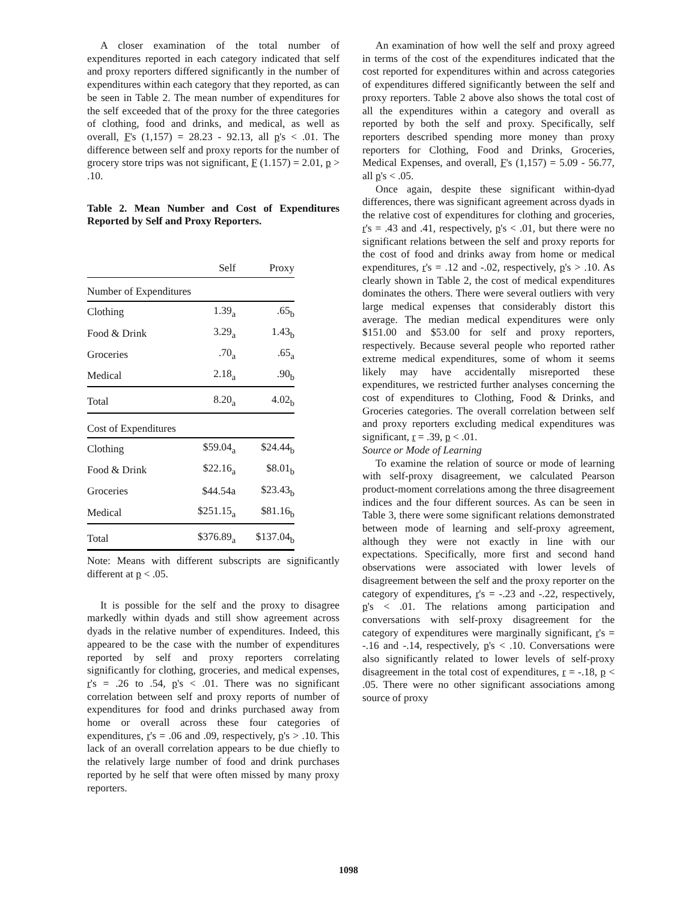A closer examination of the total number of expenditures reported in each category indicated that self and proxy reporters differed significantly in the number of expenditures within each category that they reported, as can be seen in Table 2. The mean number of expenditures for the self exceeded that of the proxy for the three categories of clothing, food and drinks, and medical, as well as overall, F's (1,157) = 28.23 - 92.13, all p's < .01. The difference between self and proxy reports for the number of grocery store trips was not significant, F (1.157) = 2.01, p > .10.
Table 2. Mean Number and Cost of Expenditures Reported by Self and Proxy Reporters.
| | Self | Proxy |
| --- | --- | --- |
| Number of Expenditures | | |
| Clothing | 1.39<sub>a</sub> | .65<sub>b</sub> |
| Food & Drink | 3.29<sub>a</sub> | 1.43<sub>b</sub> |
| Groceries | .70<sub>a</sub> | .65<sub>a</sub> |
| Medical | 2.18<sub>a</sub> | .90<sub>b</sub> |
| Total | 8.20<sub>a</sub> | 4.02<sub>b</sub> |
| Cost of Expenditures | | |
| Clothing | $59.04<sub>a</sub> | $24.44<sub>b</sub> |
| Food & Drink | $22.16<sub>a</sub> | $8.01<sub>b</sub> |
| Groceries | $44.54a | $23.43<sub>b</sub> |
| Medical | $251.15<sub>a</sub> | $81.16<sub>b</sub> |
| Total | $376.89<sub>a</sub> | $137.04<sub>b</sub> |
Note: Means with different subscripts are significantly different at p < .05.
It is possible for the self and the proxy to disagree markedly within dyads and still show agreement across dyads in the relative number of expenditures. Indeed, this appeared to be the case with the number of expenditures reported by self and proxy reporters correlating significantly for clothing, groceries, and medical expenses, r's = .26 to .54, p's < .01. There was no significant correlation between self and proxy reports of number of expenditures for food and drinks purchased away from home or overall across these four categories of expenditures, r's = .06 and .09, respectively, p's > .10. This lack of an overall correlation appears to be due chiefly to the relatively large number of food and drink purchases reported by he self that were often missed by many proxy reporters.
An examination of how well the self and proxy agreed in terms of the cost of the expenditures indicated that the cost reported for expenditures within and across categories of expenditures differed significantly between the self and proxy reporters. Table 2 above also shows the total cost of all the expenditures within a category and overall as reported by both the self and proxy. Specifically, self reporters described spending more money than proxy reporters for Clothing, Food and Drinks, Groceries, Medical Expenses, and overall, F's (1,157) = 5.09 - 56.77, all p's < .05.
Once again, despite these significant within-dyad differences, there was significant agreement across dyads in the relative cost of expenditures for clothing and groceries, r's = .43 and .41, respectively, p's < .01, but there were no significant relations between the self and proxy reports for the cost of food and drinks away from home or medical expenditures, r's = .12 and -.02, respectively, p's > .10. As clearly shown in Table 2, the cost of medical expenditures dominates the others. There were several outliers with very large medical expenses that considerably distort this average. The median medical expenditures were only $151.00 and $53.00 for self and proxy reporters, respectively. Because several people who reported rather extreme medical expenditures, some of whom it seems likely may have accidentally misreported these expenditures, we restricted further analyses concerning the cost of expenditures to Clothing, Food & Drinks, and Groceries categories. The overall correlation between self and proxy reporters excluding medical expenditures was significant, r = .39, p < .01.
Source or Mode of Learning
To examine the relation of source or mode of learning with self-proxy disagreement, we calculated Pearson product-moment correlations among the three disagreement indices and the four different sources. As can be seen in Table 3, there were some significant relations demonstrated between mode of learning and self-proxy agreement, although they were not exactly in line with our expectations. Specifically, more first and second hand observations were associated with lower levels of disagreement between the self and the proxy reporter on the category of expenditures, r's = -.23 and -.22, respectively, p's < .01. The relations among participation and conversations with self-proxy disagreement for the category of expenditures were marginally significant, r's = -.16 and -.14, respectively, p's < .10. Conversations were also significantly related to lower levels of self-proxy disagreement in the total cost of expenditures, r = -.18, p < .05. There were no other significant associations among source of proxy
1098